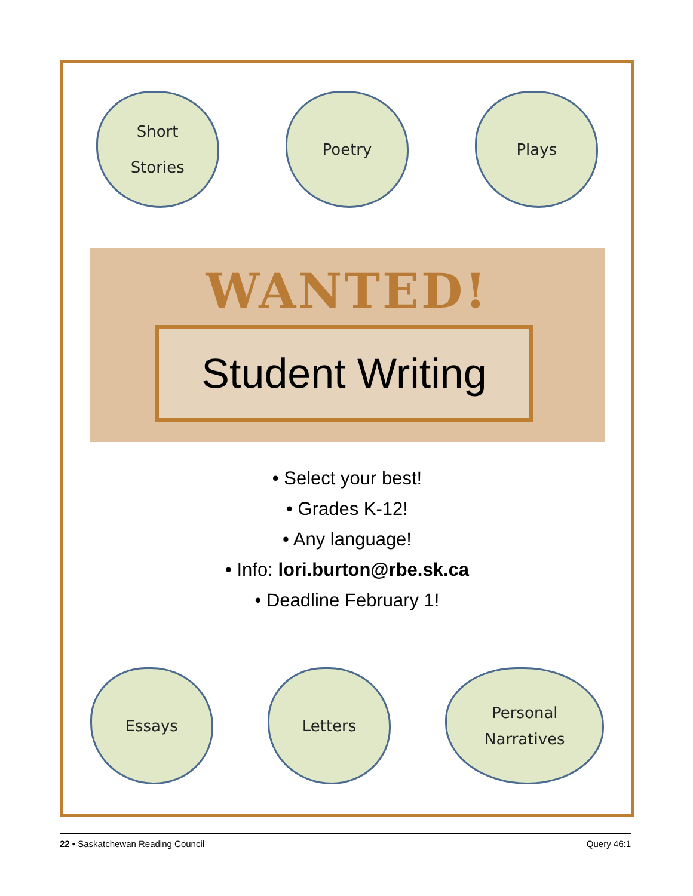Short
Stories
Poetry Plays
WANTED!
Student Writing
• Select your best!
• Grades K-12!
• Any language!
• Info: lori.burton@rbe.sk.ca
• Deadline February 1!
Essays Letters
Personal
Narratives
22 • Saskatchewan Reading Council Query 46:1